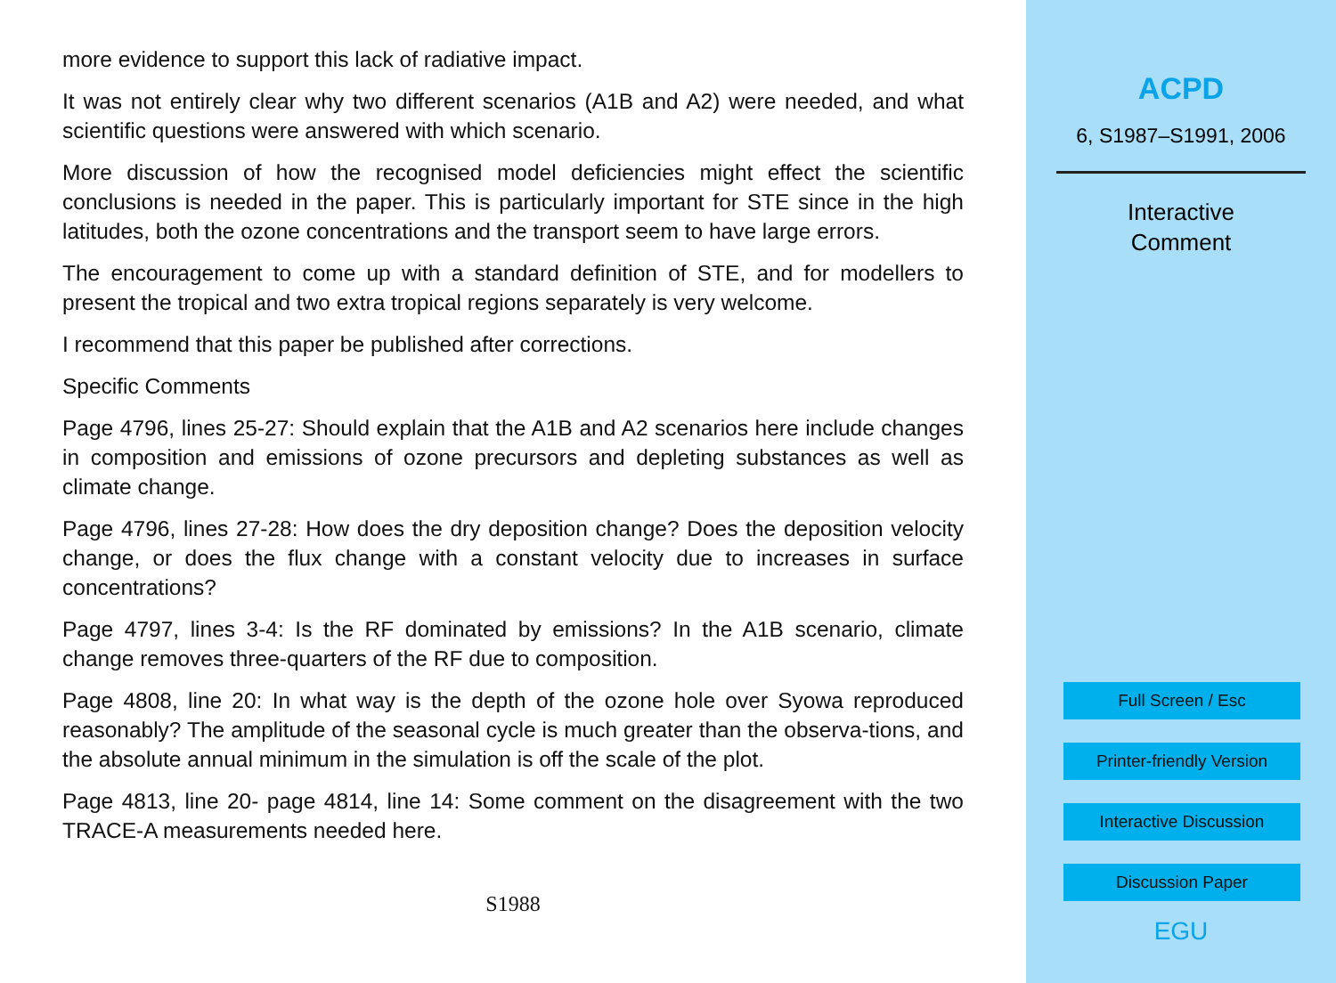more evidence to support this lack of radiative impact.
It was not entirely clear why two different scenarios (A1B and A2) were needed, and what scientific questions were answered with which scenario.
More discussion of how the recognised model deficiencies might effect the scientific conclusions is needed in the paper. This is particularly important for STE since in the high latitudes, both the ozone concentrations and the transport seem to have large errors.
The encouragement to come up with a standard definition of STE, and for modellers to present the tropical and two extra tropical regions separately is very welcome.
I recommend that this paper be published after corrections.
Specific Comments
Page 4796, lines 25-27: Should explain that the A1B and A2 scenarios here include changes in composition and emissions of ozone precursors and depleting substances as well as climate change.
Page 4796, lines 27-28: How does the dry deposition change? Does the deposition velocity change, or does the flux change with a constant velocity due to increases in surface concentrations?
Page 4797, lines 3-4: Is the RF dominated by emissions? In the A1B scenario, climate change removes three-quarters of the RF due to composition.
Page 4808, line 20: In what way is the depth of the ozone hole over Syowa reproduced reasonably? The amplitude of the seasonal cycle is much greater than the observa-tions, and the absolute annual minimum in the simulation is off the scale of the plot.
Page 4813, line 20- page 4814, line 14: Some comment on the disagreement with the two TRACE-A measurements needed here.
S1988
ACPD
6, S1987–S1991, 2006
Interactive
Comment
Full Screen / Esc
Printer-friendly Version
Interactive Discussion
Discussion Paper
EGU